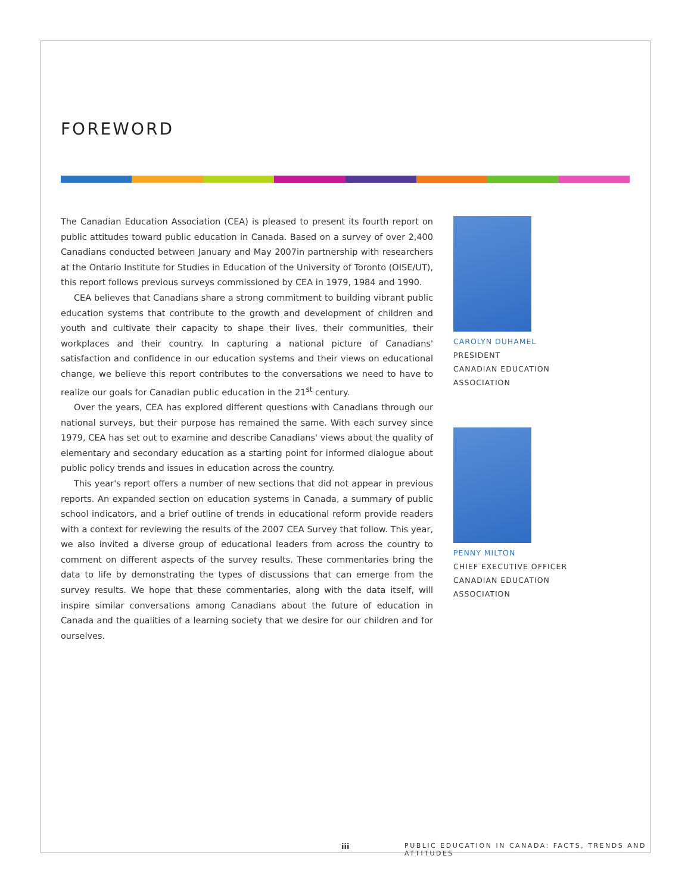FOREWORD
The Canadian Education Association (CEA) is pleased to present its fourth report on public attitudes toward public education in Canada. Based on a survey of over 2,400 Canadians conducted between January and May 2007in partnership with researchers at the Ontario Institute for Studies in Education of the University of Toronto (OISE/UT), this report follows previous surveys commissioned by CEA in 1979, 1984 and 1990.
CEA believes that Canadians share a strong commitment to building vibrant public education systems that contribute to the growth and development of children and youth and cultivate their capacity to shape their lives, their communities, their workplaces and their country. In capturing a national picture of Canadians' satisfaction and confidence in our education systems and their views on educational change, we believe this report contributes to the conversations we need to have to realize our goals for Canadian public education in the 21<sup>st</sup> century.
Over the years, CEA has explored different questions with Canadians through our national surveys, but their purpose has remained the same. With each survey since 1979, CEA has set out to examine and describe Canadians' views about the quality of elementary and secondary education as a starting point for informed dialogue about public policy trends and issues in education across the country.
This year's report offers a number of new sections that did not appear in previous reports. An expanded section on education systems in Canada, a summary of public school indicators, and a brief outline of trends in educational reform provide readers with a context for reviewing the results of the 2007 CEA Survey that follow. This year, we also invited a diverse group of educational leaders from across the country to comment on different aspects of the survey results. These commentaries bring the data to life by demonstrating the types of discussions that can emerge from the survey results. We hope that these commentaries, along with the data itself, will inspire similar conversations among Canadians about the future of education in Canada and the qualities of a learning society that we desire for our children and for ourselves.
CAROLYN DUHAMEL
PRESIDENT
CANADIAN EDUCATION ASSOCIATION
PENNY MILTON
CHIEF EXECUTIVE OFFICER
CANADIAN EDUCATION ASSOCIATION
iii PUBLIC EDUCATION IN CANADA: FACTS, TRENDS AND ATTITUDES